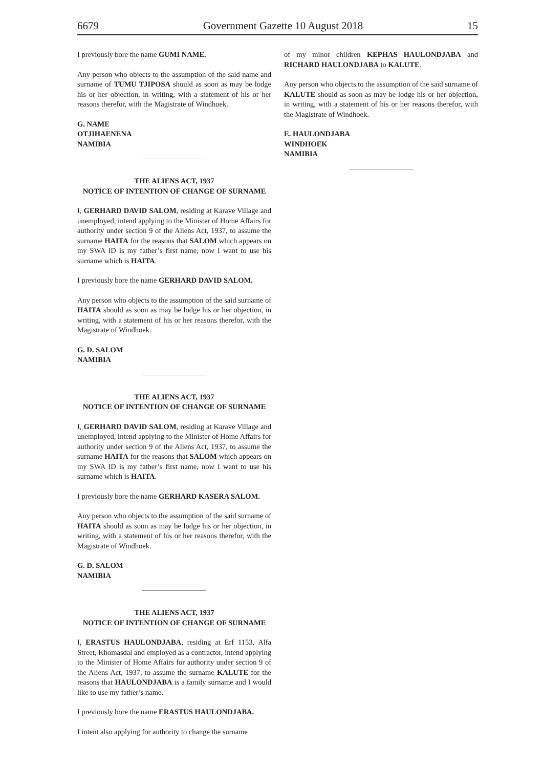6679 Government Gazette 10 August 2018 15
I previously bore the name GUMI NAME.
Any person who objects to the assumption of the said name and surname of TUMU TJIPOSA should as soon as may be lodge his or her objection, in writing, with a statement of his or her reasons therefor, with the Magistrate of Windhoek.
G. NAME
OTJIHAENENA
NAMIBIA
THE ALIENS ACT, 1937
NOTICE OF INTENTION OF CHANGE OF SURNAME
I, GERHARD DAVID SALOM, residing at Karave Village and unemployed, intend applying to the Minister of Home Affairs for authority under section 9 of the Aliens Act, 1937, to assume the surname HAITA for the reasons that SALOM which appears on my SWA ID is my father’s first name, now I want to use his surname which is HAITA.
I previously bore the name GERHARD DAVID SALOM.
Any person who objects to the assumption of the said surname of HAITA should as soon as may be lodge his or her objection, in writing, with a statement of his or her reasons therefor, with the Magistrate of Windhoek.
G. D. SALOM
NAMIBIA
THE ALIENS ACT, 1937
NOTICE OF INTENTION OF CHANGE OF SURNAME
I, GERHARD DAVID SALOM, residing at Karave Village and unemployed, intend applying to the Minister of Home Affairs for authority under section 9 of the Aliens Act, 1937, to assume the surname HAITA for the reasons that SALOM which appears on my SWA ID is my father’s first name, now I want to use his surname which is HAITA.
I previously bore the name GERHARD KASERA SALOM.
Any person who objects to the assumption of the said surname of HAITA should as soon as may be lodge his or her objection, in writing, with a statement of his or her reasons therefor, with the Magistrate of Windhoek.
G. D. SALOM
NAMIBIA
THE ALIENS ACT, 1937
NOTICE OF INTENTION OF CHANGE OF SURNAME
I, ERASTUS HAULONDJABA, residing at Erf 1153, Alfa Street, Khomasdal and employed as a contractor, intend applying to the Minister of Home Affairs for authority under section 9 of the Aliens Act, 1937, to assume the surname KALUTE for the reasons that HAULONDJABA is a family surname and I would like to use my father’s name.
I previously bore the name ERASTUS HAULONDJABA.
I intent also applying for authority to change the surname
of my minor children KEPHAS HAULONDJABA and RICHARD HAULONDJABA to KALUTE.
Any person who objects to the assumption of the said surname of KALUTE should as soon as may be lodge his or her objection, in writing, with a statement of his or her reasons therefor, with the Magistrate of Windhoek.
E. HAULONDJABA
WINDHOEK
NAMIBIA